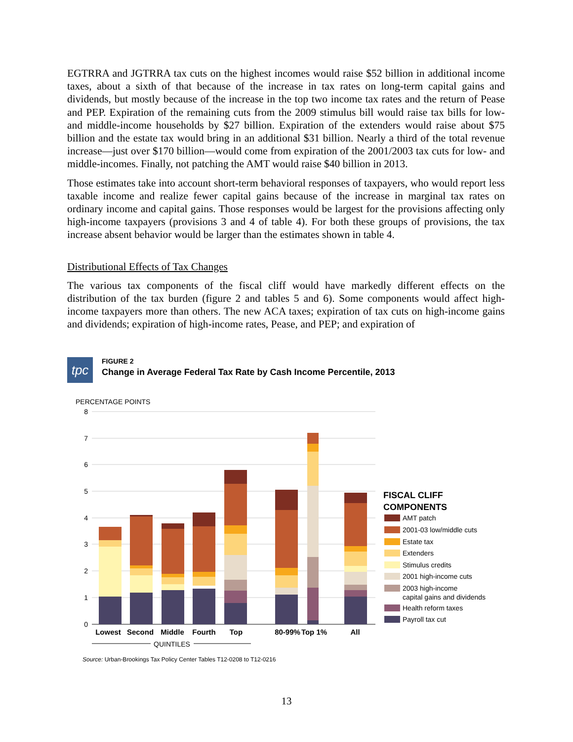EGTRRA and JGTRRA tax cuts on the highest incomes would raise $52 billion in additional income taxes, about a sixth of that because of the increase in tax rates on long-term capital gains and dividends, but mostly because of the increase in the top two income tax rates and the return of Pease and PEP. Expiration of the remaining cuts from the 2009 stimulus bill would raise tax bills for low- and middle-income households by $27 billion. Expiration of the extenders would raise about $75 billion and the estate tax would bring in an additional $31 billion. Nearly a third of the total revenue increase—just over $170 billion—would come from expiration of the 2001/2003 tax cuts for low- and middle-incomes. Finally, not patching the AMT would raise $40 billion in 2013.
Those estimates take into account short-term behavioral responses of taxpayers, who would report less taxable income and realize fewer capital gains because of the increase in marginal tax rates on ordinary income and capital gains. Those responses would be largest for the provisions affecting only high-income taxpayers (provisions 3 and 4 of table 4). For both these groups of provisions, the tax increase absent behavior would be larger than the estimates shown in table 4.
Distributional Effects of Tax Changes
The various tax components of the fiscal cliff would have markedly different effects on the distribution of the tax burden (figure 2 and tables 5 and 6). Some components would affect high-income taxpayers more than others. The new ACA taxes; expiration of tax cuts on high-income gains and dividends; expiration of high-income rates, Pease, and PEP; and expiration of
tpc
FIGURE 2
Change in Average Federal Tax Rate by Cash Income Percentile, 2013
PERCENTAGE POINTS
8
7
6
5
4
3
2
1
0
Lowest
Second
Middle
Fourth
Top
80-99%
Top 1%
All
QUINTILES
FISCAL CLIFF
COMPONENTS
AMT patch
2001-03 low/middle cuts
Estate tax
Extenders
Stimulus credits
2001 high-income cuts
2003 high-income
capital gains and dividends
Health reform taxes
Payroll tax cut
Source: Urban-Brookings Tax Policy Center Tables T12-0208 to T12-0216
13